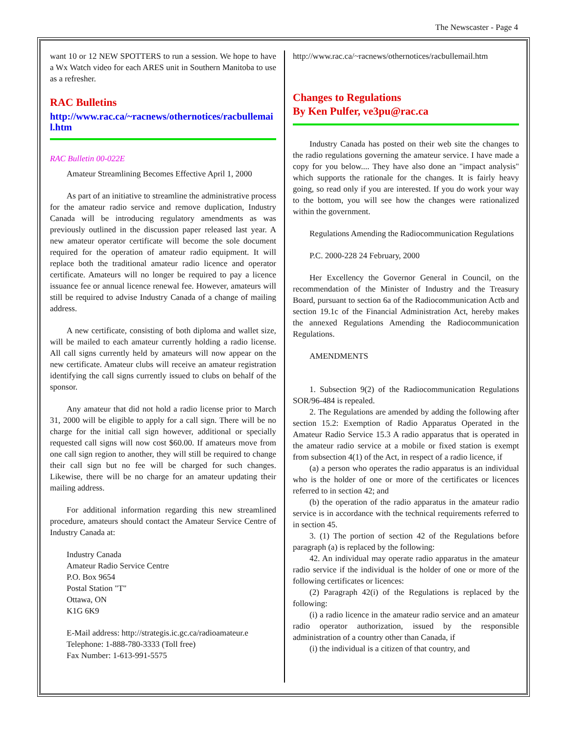The Newscaster - Page 4
want 10 or 12 NEW SPOTTERS to run a session. We hope to have a Wx Watch video for each ARES unit in Southern Manitoba to use as a refresher.
RAC Bulletins
http://www.rac.ca/~racnews/othernotices/racbullemail.htm
RAC Bulletin 00-022E
Amateur Streamlining Becomes Effective April 1, 2000
As part of an initiative to streamline the administrative process for the amateur radio service and remove duplication, Industry Canada will be introducing regulatory amendments as was previously outlined in the discussion paper released last year. A new amateur operator certificate will become the sole document required for the operation of amateur radio equipment. It will replace both the traditional amateur radio licence and operator certificate. Amateurs will no longer be required to pay a licence issuance fee or annual licence renewal fee. However, amateurs will still be required to advise Industry Canada of a change of mailing address.
A new certificate, consisting of both diploma and wallet size, will be mailed to each amateur currently holding a radio license. All call signs currently held by amateurs will now appear on the new certificate. Amateur clubs will receive an amateur registration identifying the call signs currently issued to clubs on behalf of the sponsor.
Any amateur that did not hold a radio license prior to March 31, 2000 will be eligible to apply for a call sign. There will be no charge for the initial call sign however, additional or specially requested call signs will now cost $60.00. If amateurs move from one call sign region to another, they will still be required to change their call sign but no fee will be charged for such changes. Likewise, there will be no charge for an amateur updating their mailing address.
For additional information regarding this new streamlined procedure, amateurs should contact the Amateur Service Centre of Industry Canada at:
Industry Canada
Amateur Radio Service Centre
P.O. Box 9654
Postal Station "T"
Ottawa, ON
K1G 6K9
E-Mail address: http://strategis.ic.gc.ca/radioamateur.e
Telephone: 1-888-780-3333 (Toll free)
Fax Number: 1-613-991-5575
http://www.rac.ca/~racnews/othernotices/racbullemail.htm
Changes to Regulations
By Ken Pulfer, ve3pu@rac.ca
Industry Canada has posted on their web site the changes to the radio regulations governing the amateur service. I have made a copy for you below.... They have also done an "impact analysis" which supports the rationale for the changes. It is fairly heavy going, so read only if you are interested. If you do work your way to the bottom, you will see how the changes were rationalized within the government.
Regulations Amending the Radiocommunication Regulations
P.C. 2000-228 24 February, 2000
Her Excellency the Governor General in Council, on the recommendation of the Minister of Industry and the Treasury Board, pursuant to section 6a of the Radiocommunication Actb and section 19.1c of the Financial Administration Act, hereby makes the annexed Regulations Amending the Radiocommunication Regulations.
AMENDMENTS
1. Subsection 9(2) of the Radiocommunication Regulations SOR/96-484 is repealed.
2. The Regulations are amended by adding the following after section 15.2: Exemption of Radio Apparatus Operated in the Amateur Radio Service 15.3 A radio apparatus that is operated in the amateur radio service at a mobile or fixed station is exempt from subsection 4(1) of the Act, in respect of a radio licence, if
(a) a person who operates the radio apparatus is an individual who is the holder of one or more of the certificates or licences referred to in section 42; and
(b) the operation of the radio apparatus in the amateur radio service is in accordance with the technical requirements referred to in section 45.
3. (1) The portion of section 42 of the Regulations before paragraph (a) is replaced by the following:
42. An individual may operate radio apparatus in the amateur radio service if the individual is the holder of one or more of the following certificates or licences:
(2) Paragraph 42(i) of the Regulations is replaced by the following:
(i) a radio licence in the amateur radio service and an amateur radio operator authorization, issued by the responsible administration of a country other than Canada, if
(i) the individual is a citizen of that country, and